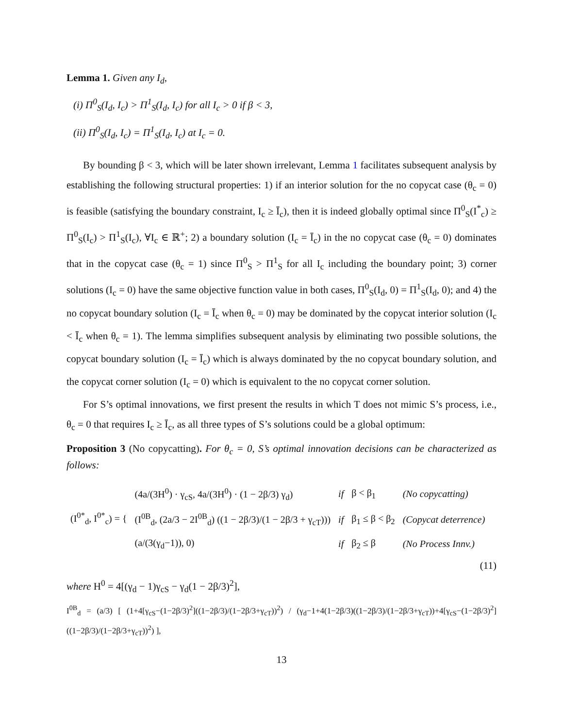Lemma 1. Given any I<sub>d</sub>,
(i) Π<sup>0</sup><sub>S</sub>(I<sub>d</sub>, I<sub>c</sub>) > Π<sup>1</sup><sub>S</sub>(I<sub>d</sub>, I<sub>c</sub>) for all I<sub>c</sub> > 0 if β < 3,
(ii) Π<sup>0</sup><sub>S</sub>(I<sub>d</sub>, I<sub>c</sub>) = Π<sup>1</sup><sub>S</sub>(I<sub>d</sub>, I<sub>c</sub>) at I<sub>c</sub> = 0.
By bounding β < 3, which will be later shown irrelevant, Lemma 1 facilitates subsequent analysis by establishing the following structural properties: 1) if an interior solution for the no copycat case (θ<sub>c</sub> = 0) is feasible (satisfying the boundary constraint, I<sub>c</sub> ≥ Ī<sub>c</sub>), then it is indeed globally optimal since Π<sup>0</sup><sub>S</sub>(I<sup>*</sup><sub>c</sub>) ≥ Π<sup>0</sup><sub>S</sub>(I<sub>c</sub>) > Π<sup>1</sup><sub>S</sub>(I<sub>c</sub>), ∀I<sub>c</sub> ∈ ℝ<sup>+</sup>; 2) a boundary solution (I<sub>c</sub> = Ī<sub>c</sub>) in the no copycat case (θ<sub>c</sub> = 0) dominates that in the copycat case (θ<sub>c</sub> = 1) since Π<sup>0</sup><sub>S</sub> > Π<sup>1</sup><sub>S</sub> for all I<sub>c</sub> including the boundary point; 3) corner solutions (I<sub>c</sub> = 0) have the same objective function value in both cases, Π<sup>0</sup><sub>S</sub>(I<sub>d</sub>, 0) = Π<sup>1</sup><sub>S</sub>(I<sub>d</sub>, 0); and 4) the no copycat boundary solution (I<sub>c</sub> = Ī<sub>c</sub> when θ<sub>c</sub> = 0) may be dominated by the copycat interior solution (I<sub>c</sub> < Ī<sub>c</sub> when θ<sub>c</sub> = 1). The lemma simplifies subsequent analysis by eliminating two possible solutions, the copycat boundary solution (I<sub>c</sub> = Ī<sub>c</sub>) which is always dominated by the no copycat boundary solution, and the copycat corner solution (I<sub>c</sub> = 0) which is equivalent to the no copycat corner solution.
For S’s optimal innovations, we first present the results in which T does not mimic S’s process, i.e., θ<sub>c</sub> = 0 that requires I<sub>c</sub> ≥ Ī<sub>c</sub>, as all three types of S’s solutions could be a global optimum:
Proposition 3 (No copycatting). For θ<sub>c</sub> = 0, S’s optimal innovation decisions can be characterized as follows:
| (I<sup>0*</sup><sub>d</sub>, I<sup>0*</sup><sub>c</sub>) = { | (4a/(3H<sup>0</sup>) · γ<sub>cS</sub>, 4a/(3H<sup>0</sup>) · (1 − 2β/3) γ<sub>d</sub>) | if | β < β<sub>1</sub> | (No copycatting) |
| | (I<sup>0B</sup><sub>d</sub>, (2a/3 − 2I<sup>0B</sup><sub>d</sub>) ((1 − 2β/3)/(1 − 2β/3 + γ<sub>cT</sub>))) | if | β<sub>1</sub> ≤ β < β<sub>2</sub> | (Copycat deterrence) |
| | (a/(3(γ<sub>d</sub>−1)), 0) | if | β<sub>2</sub> ≤ β | (No Process Innv.) |
(11)
where H<sup>0</sup> = 4[(γ<sub>d</sub> − 1)γ<sub>cS</sub> − γ<sub>d</sub>(1 − 2β/3)<sup>2</sup>],
I<sup>0B</sup><sub>d</sub> = (a/3) [ (1+4[γ<sub>cS</sub>−(1−2β/3)<sup>2</sup>]((1−2β/3)/(1−2β/3+γ<sub>cT</sub>))<sup>2</sup>) / (γ<sub>d</sub>−1+4(1−2β/3)((1−2β/3)/(1−2β/3+γ<sub>cT</sub>))+4[γ<sub>cS</sub>−(1−2β/3)<sup>2</sup>]((1−2β/3)/(1−2β/3+γ<sub>cT</sub>))<sup>2</sup>) ],
13